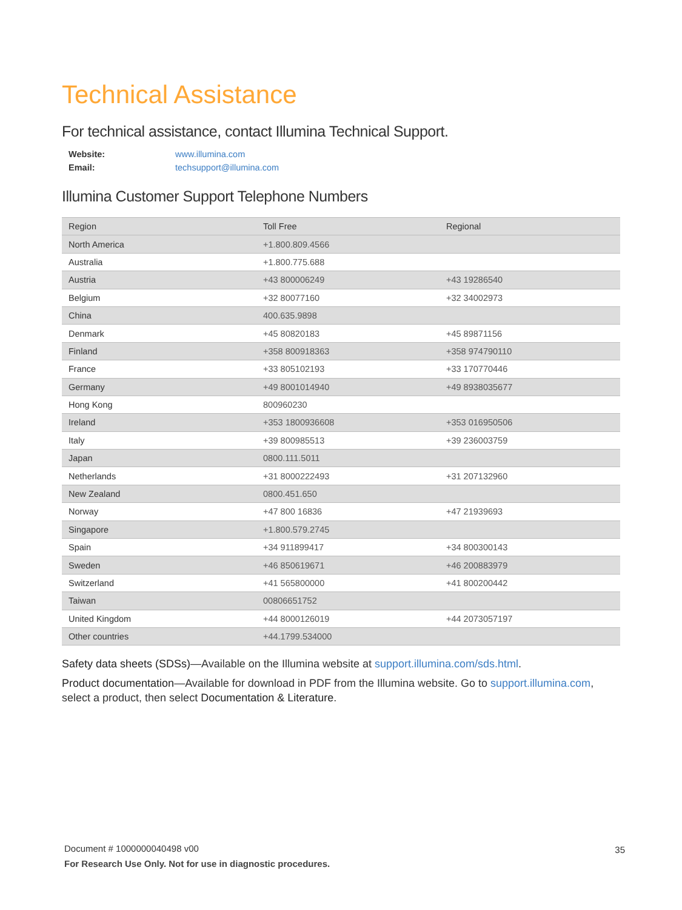Technical Assistance
For technical assistance, contact Illumina Technical Support.
Website: www.illumina.com
Email: techsupport@illumina.com
Illumina Customer Support Telephone Numbers
| Region | Toll Free | Regional |
| --- | --- | --- |
| North America | +1.800.809.4566 | |
| Australia | +1.800.775.688 | |
| Austria | +43 800006249 | +43 19286540 |
| Belgium | +32 80077160 | +32 34002973 |
| China | 400.635.9898 | |
| Denmark | +45 80820183 | +45 89871156 |
| Finland | +358 800918363 | +358 974790110 |
| France | +33 805102193 | +33 170770446 |
| Germany | +49 8001014940 | +49 8938035677 |
| Hong Kong | 800960230 | |
| Ireland | +353 1800936608 | +353 016950506 |
| Italy | +39 800985513 | +39 236003759 |
| Japan | 0800.111.5011 | |
| Netherlands | +31 8000222493 | +31 207132960 |
| New Zealand | 0800.451.650 | |
| Norway | +47 800 16836 | +47 21939693 |
| Singapore | +1.800.579.2745 | |
| Spain | +34 911899417 | +34 800300143 |
| Sweden | +46 850619671 | +46 200883979 |
| Switzerland | +41 565800000 | +41 800200442 |
| Taiwan | 00806651752 | |
| United Kingdom | +44 8000126019 | +44 2073057197 |
| Other countries | +44.1799.534000 | |
Safety data sheets (SDSs)—Available on the Illumina website at support.illumina.com/sds.html.
Product documentation—Available for download in PDF from the Illumina website. Go to support.illumina.com, select a product, then select Documentation & Literature.
Document # 1000000040498 v00
35
For Research Use Only. Not for use in diagnostic procedures.